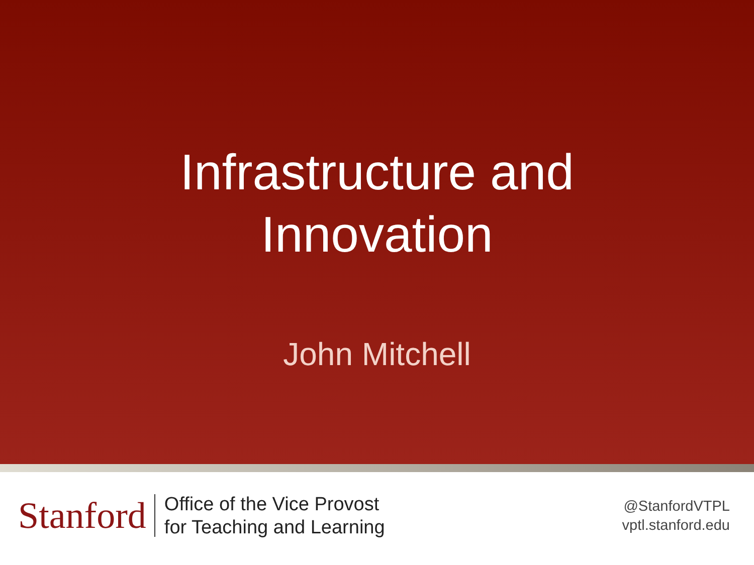Infrastructure and
Innovation
John Mitchell
Stanford
Office of the Vice Provost
for Teaching and Learning
@StanfordVTPL
vptl.stanford.edu